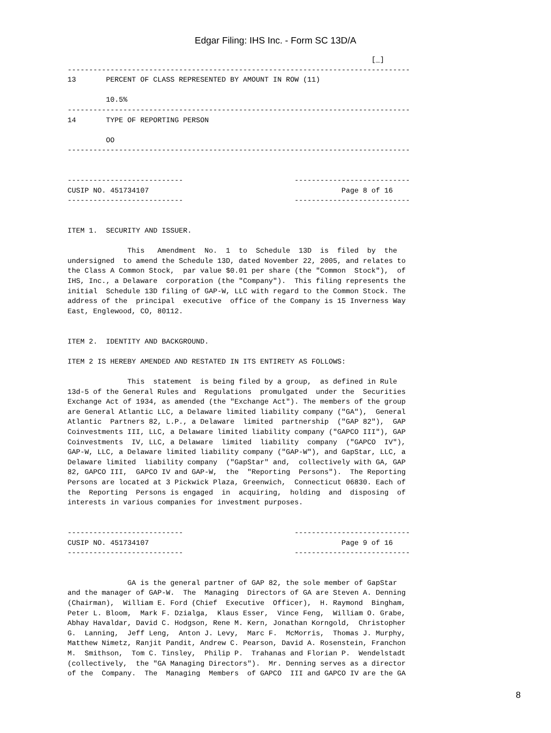Edgar Filing: IHS Inc. - Form SC 13D/A
                                                                       [_]
--------------------------------------------------------------------------------
13       PERCENT OF CLASS REPRESENTED BY AMOUNT IN ROW (11)

         10.5%
--------------------------------------------------------------------------------
14       TYPE OF REPORTING PERSON

         OO
--------------------------------------------------------------------------------


---------------------------                          ---------------------------
CUSIP NO. 451734107                                             Page 8 of 16
---------------------------                          ---------------------------


ITEM 1.  SECURITY AND ISSUER.

              This   Amendment  No.  1  to  Schedule  13D  is  filed  by  the
undersigned  to amend the Schedule 13D, dated November 22, 2005, and relates to
the Class A Common Stock,  par value $0.01 per share (the "Common  Stock"),  of
IHS, Inc., a Delaware  corporation (the "Company").  This filing represents the
initial  Schedule 13D filing of GAP-W, LLC with regard to the Common Stock. The
address of the  principal  executive  office of the Company is 15 Inverness Way
East, Englewood, CO, 80112.


ITEM 2.  IDENTITY AND BACKGROUND.

ITEM 2 IS HEREBY AMENDED AND RESTATED IN ITS ENTIRETY AS FOLLOWS:

              This  statement  is being filed by a group,  as defined in Rule
13d-5 of the General Rules and  Regulations  promulgated  under the  Securities
Exchange Act of 1934, as amended (the "Exchange Act"). The members of the group
are General Atlantic LLC, a Delaware limited liability company ("GA"),  General
Atlantic  Partners 82, L.P., a Delaware  limited  partnership  ("GAP 82"),  GAP
Coinvestments III, LLC, a Delaware limited liability company ("GAPCO III"), GAP
Coinvestments  IV, LLC, a Delaware  limited  liability  company  ("GAPCO  IV"),
GAP-W, LLC, a Delaware limited liability company ("GAP-W"), and GapStar, LLC, a
Delaware limited  liability company  ("GapStar" and,  collectively with GA, GAP
82, GAPCO III,  GAPCO IV and GAP-W,  the  "Reporting  Persons").  The Reporting
Persons are located at 3 Pickwick Plaza, Greenwich,  Connecticut 06830. Each of
the  Reporting  Persons is engaged  in  acquiring,  holding  and  disposing  of
interests in various companies for investment purposes.


---------------------------                          ---------------------------
CUSIP NO. 451734107                                             Page 9 of 16
---------------------------                          ---------------------------


              GA is the general partner of GAP 82, the sole member of GapStar
and the manager of GAP-W.  The  Managing  Directors of GA are Steven A. Denning
(Chairman),  William E. Ford (Chief  Executive  Officer),  H. Raymond  Bingham,
Peter L. Bloom,  Mark F. Dzialga,  Klaus Esser,  Vince Feng,  William O. Grabe,
Abhay Havaldar, David C. Hodgson, Rene M. Kern, Jonathan Korngold,  Christopher
G.  Lanning,  Jeff Leng,  Anton J. Levy,  Marc F.  McMorris,  Thomas J. Murphy,
Matthew Nimetz, Ranjit Pandit, Andrew C. Pearson, David A. Rosenstein, Franchon
M.  Smithson,  Tom C. Tinsley,  Philip P.  Trahanas and Florian P.  Wendelstadt
(collectively,  the "GA Managing Directors").  Mr. Denning serves as a director
of the  Company.  The  Managing  Members  of GAPCO  III and GAPCO IV are the GA
8